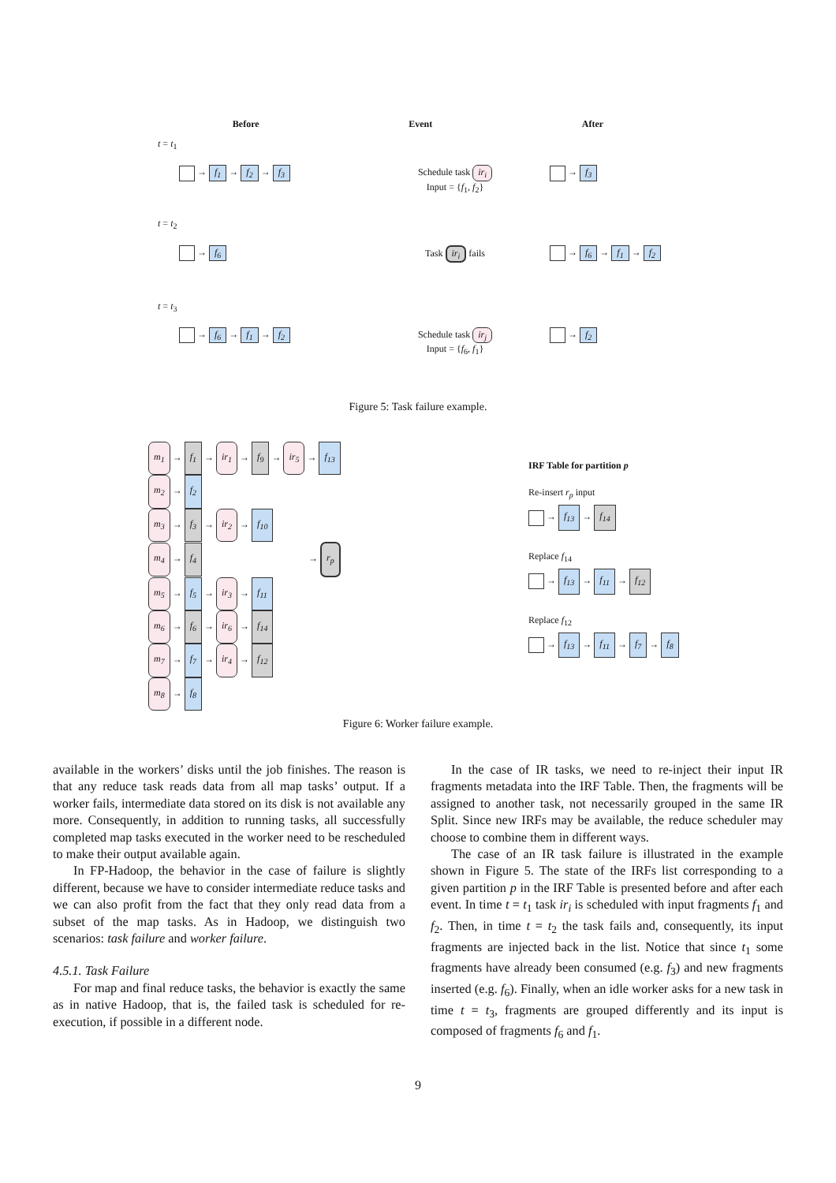Before Event After
t = t<sub>1</sub>
→ f<sub>1</sub> → f<sub>2</sub> → f<sub>3</sub> Schedule task ir<sub>i</sub>
Input = {f<sub>1</sub>, f<sub>2</sub>}
→ f<sub>3</sub>
t = t<sub>2</sub>
→ f<sub>6</sub> Task ir<sub>i</sub> fails → f<sub>6</sub> → f<sub>1</sub> → f<sub>2</sub>
t = t<sub>3</sub>
→ f<sub>6</sub> → f<sub>1</sub> → f<sub>2</sub> Schedule task ir<sub>j</sub>
Input = {f<sub>6</sub>, f<sub>1</sub>}
→ f<sub>2</sub>
Figure 5: Task failure example.
m<sub>1</sub> → f<sub>1</sub> → ir<sub>1</sub> → f<sub>9</sub> → ir<sub>5</sub> → f<sub>13</sub>
m<sub>2</sub> → f<sub>2</sub>
m<sub>3</sub> → f<sub>3</sub> → ir<sub>2</sub> → f<sub>10</sub>
m<sub>4</sub> → f<sub>4</sub> → r<sub>p</sub>
m<sub>5</sub> → f<sub>5</sub> → ir<sub>3</sub> → f<sub>11</sub>
m<sub>6</sub> → f<sub>6</sub> → ir<sub>6</sub> → f<sub>14</sub>
m<sub>7</sub> → f<sub>7</sub> → ir<sub>4</sub> → f<sub>12</sub>
m<sub>8</sub> → f<sub>8</sub>
IRF Table for partition p
Re-insert r<sub>p</sub> input
→ f<sub>13</sub> → f<sub>14</sub>
Replace f<sub>14</sub>
→ f<sub>13</sub> → f<sub>11</sub> → f<sub>12</sub>
Replace f<sub>12</sub>
→ f<sub>13</sub> → f<sub>11</sub> → f<sub>7</sub> → f<sub>8</sub>
Figure 6: Worker failure example.
available in the workers’ disks until the job finishes. The reason is that any reduce task reads data from all map tasks’ output. If a worker fails, intermediate data stored on its disk is not available any more. Consequently, in addition to running tasks, all successfully completed map tasks executed in the worker need to be rescheduled to make their output available again.
In FP-Hadoop, the behavior in the case of failure is slightly different, because we have to consider intermediate reduce tasks and we can also profit from the fact that they only read data from a subset of the map tasks. As in Hadoop, we distinguish two scenarios: task failure and worker failure.
4.5.1. Task Failure
For map and final reduce tasks, the behavior is exactly the same as in native Hadoop, that is, the failed task is scheduled for re-execution, if possible in a different node.
In the case of IR tasks, we need to re-inject their input IR fragments metadata into the IRF Table. Then, the fragments will be assigned to another task, not necessarily grouped in the same IR Split. Since new IRFs may be available, the reduce scheduler may choose to combine them in different ways.
The case of an IR task failure is illustrated in the example shown in Figure 5. The state of the IRFs list corresponding to a given partition p in the IRF Table is presented before and after each event. In time t = t<sub>1</sub> task ir<sub>i</sub> is scheduled with input fragments f<sub>1</sub> and f<sub>2</sub>. Then, in time t = t<sub>2</sub> the task fails and, consequently, its input fragments are injected back in the list. Notice that since t<sub>1</sub> some fragments have already been consumed (e.g. f<sub>3</sub>) and new fragments inserted (e.g. f<sub>6</sub>). Finally, when an idle worker asks for a new task in time t = t<sub>3</sub>, fragments are grouped differently and its input is composed of fragments f<sub>6</sub> and f<sub>1</sub>.
9